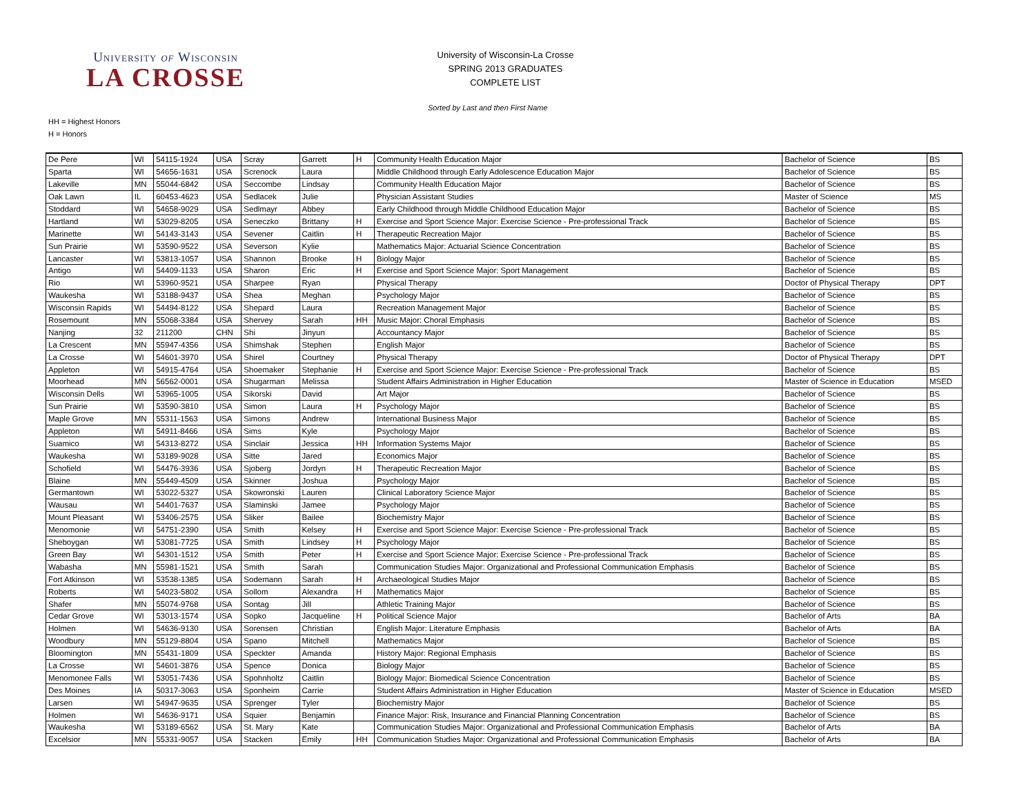University of Wisconsin
LA CROSSE
University of Wisconsin-La Crosse
SPRING 2013 GRADUATES
COMPLETE LIST
Sorted by Last and then First Name
HH = Highest Honors
H = Honors
| De Pere | WI | 54115-1924 | USA | Scray | Garrett | H | Community Health Education Major | Bachelor of Science | BS |
| Sparta | WI | 54656-1631 | USA | Screnock | Laura | | Middle Childhood through Early Adolescence Education Major | Bachelor of Science | BS |
| Lakeville | MN | 55044-6842 | USA | Seccombe | Lindsay | | Community Health Education Major | Bachelor of Science | BS |
| Oak Lawn | IL | 60453-4623 | USA | Sedlacek | Julie | | Physician Assistant Studies | Master of Science | MS |
| Stoddard | WI | 54658-9029 | USA | Sedlmayr | Abbey | | Early Childhood through Middle Childhood Education Major | Bachelor of Science | BS |
| Hartland | WI | 53029-8205 | USA | Seneczko | Brittany | H | Exercise and Sport Science Major: Exercise Science - Pre-professional Track | Bachelor of Science | BS |
| Marinette | WI | 54143-3143 | USA | Sevener | Caitlin | H | Therapeutic Recreation Major | Bachelor of Science | BS |
| Sun Prairie | WI | 53590-9522 | USA | Severson | Kylie | | Mathematics Major: Actuarial Science Concentration | Bachelor of Science | BS |
| Lancaster | WI | 53813-1057 | USA | Shannon | Brooke | H | Biology Major | Bachelor of Science | BS |
| Antigo | WI | 54409-1133 | USA | Sharon | Eric | H | Exercise and Sport Science Major: Sport Management | Bachelor of Science | BS |
| Rio | WI | 53960-9521 | USA | Sharpee | Ryan | | Physical Therapy | Doctor of Physical Therapy | DPT |
| Waukesha | WI | 53188-9437 | USA | Shea | Meghan | | Psychology Major | Bachelor of Science | BS |
| Wisconsin Rapids | WI | 54494-8122 | USA | Shepard | Laura | | Recreation Management Major | Bachelor of Science | BS |
| Rosemount | MN | 55068-3384 | USA | Shervey | Sarah | HH | Music Major: Choral Emphasis | Bachelor of Science | BS |
| Nanjing | 32 | 211200 | CHN | Shi | Jinyun | | Accountancy Major | Bachelor of Science | BS |
| La Crescent | MN | 55947-4356 | USA | Shimshak | Stephen | | English Major | Bachelor of Science | BS |
| La Crosse | WI | 54601-3970 | USA | Shirel | Courtney | | Physical Therapy | Doctor of Physical Therapy | DPT |
| Appleton | WI | 54915-4764 | USA | Shoemaker | Stephanie | H | Exercise and Sport Science Major: Exercise Science - Pre-professional Track | Bachelor of Science | BS |
| Moorhead | MN | 56562-0001 | USA | Shugarman | Melissa | | Student Affairs Administration in Higher Education | Master of Science in Education | MSED |
| Wisconsin Dells | WI | 53965-1005 | USA | Sikorski | David | | Art Major | Bachelor of Science | BS |
| Sun Prairie | WI | 53590-3810 | USA | Simon | Laura | H | Psychology Major | Bachelor of Science | BS |
| Maple Grove | MN | 55311-1563 | USA | Simons | Andrew | | International Business Major | Bachelor of Science | BS |
| Appleton | WI | 54911-8466 | USA | Sims | Kyle | | Psychology Major | Bachelor of Science | BS |
| Suamico | WI | 54313-8272 | USA | Sinclair | Jessica | HH | Information Systems Major | Bachelor of Science | BS |
| Waukesha | WI | 53189-9028 | USA | Sitte | Jared | | Economics Major | Bachelor of Science | BS |
| Schofield | WI | 54476-3936 | USA | Sjoberg | Jordyn | H | Therapeutic Recreation Major | Bachelor of Science | BS |
| Blaine | MN | 55449-4509 | USA | Skinner | Joshua | | Psychology Major | Bachelor of Science | BS |
| Germantown | WI | 53022-5327 | USA | Skowronski | Lauren | | Clinical Laboratory Science Major | Bachelor of Science | BS |
| Wausau | WI | 54401-7637 | USA | Slaminski | Jamee | | Psychology Major | Bachelor of Science | BS |
| Mount Pleasant | WI | 53406-2575 | USA | Sliker | Bailee | | Biochemistry Major | Bachelor of Science | BS |
| Menomonie | WI | 54751-2390 | USA | Smith | Kelsey | H | Exercise and Sport Science Major: Exercise Science - Pre-professional Track | Bachelor of Science | BS |
| Sheboygan | WI | 53081-7725 | USA | Smith | Lindsey | H | Psychology Major | Bachelor of Science | BS |
| Green Bay | WI | 54301-1512 | USA | Smith | Peter | H | Exercise and Sport Science Major: Exercise Science - Pre-professional Track | Bachelor of Science | BS |
| Wabasha | MN | 55981-1521 | USA | Smith | Sarah | | Communication Studies Major: Organizational and Professional Communication Emphasis | Bachelor of Science | BS |
| Fort Atkinson | WI | 53538-1385 | USA | Sodemann | Sarah | H | Archaeological Studies Major | Bachelor of Science | BS |
| Roberts | WI | 54023-5802 | USA | Sollom | Alexandra | H | Mathematics Major | Bachelor of Science | BS |
| Shafer | MN | 55074-9768 | USA | Sontag | Jill | | Athletic Training Major | Bachelor of Science | BS |
| Cedar Grove | WI | 53013-1574 | USA | Sopko | Jacqueline | H | Political Science Major | Bachelor of Arts | BA |
| Holmen | WI | 54636-9130 | USA | Sorensen | Christian | | English Major: Literature Emphasis | Bachelor of Arts | BA |
| Woodbury | MN | 55129-8804 | USA | Spano | Mitchell | | Mathematics Major | Bachelor of Science | BS |
| Bloomington | MN | 55431-1809 | USA | Speckter | Amanda | | History Major: Regional Emphasis | Bachelor of Science | BS |
| La Crosse | WI | 54601-3876 | USA | Spence | Donica | | Biology Major | Bachelor of Science | BS |
| Menomonee Falls | WI | 53051-7436 | USA | Spohnholtz | Caitlin | | Biology Major: Biomedical Science Concentration | Bachelor of Science | BS |
| Des Moines | IA | 50317-3063 | USA | Sponheim | Carrie | | Student Affairs Administration in Higher Education | Master of Science in Education | MSED |
| Larsen | WI | 54947-9635 | USA | Sprenger | Tyler | | Biochemistry Major | Bachelor of Science | BS |
| Holmen | WI | 54636-9171 | USA | Squier | Benjamin | | Finance Major: Risk, Insurance and Financial Planning Concentration | Bachelor of Science | BS |
| Waukesha | WI | 53189-6562 | USA | St. Mary | Kate | | Communication Studies Major: Organizational and Professional Communication Emphasis | Bachelor of Arts | BA |
| Excelsior | MN | 55331-9057 | USA | Stacken | Emily | HH | Communication Studies Major: Organizational and Professional Communication Emphasis | Bachelor of Arts | BA |